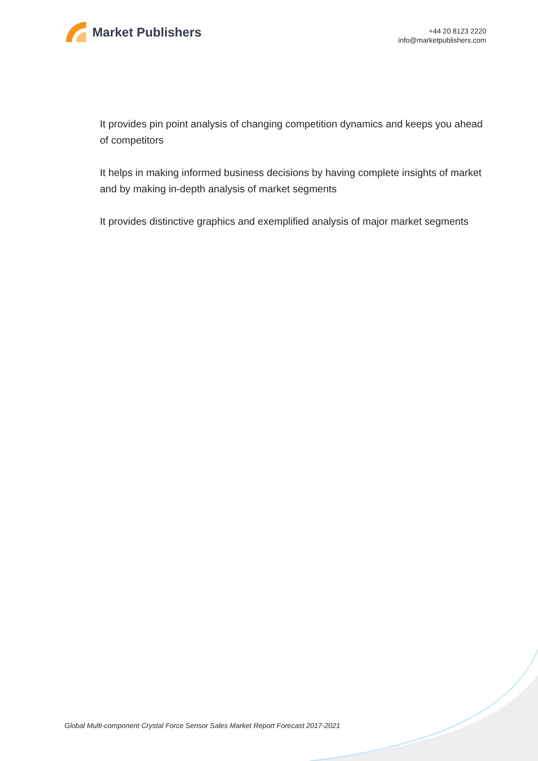Market Publishers
+44 20 8123 2220
info@marketpublishers.com
It provides pin point analysis of changing competition dynamics and keeps you ahead of competitors
It helps in making informed business decisions by having complete insights of market and by making in-depth analysis of market segments
It provides distinctive graphics and exemplified analysis of major market segments
Global Multi-component Crystal Force Sensor Sales Market Report Forecast 2017-2021